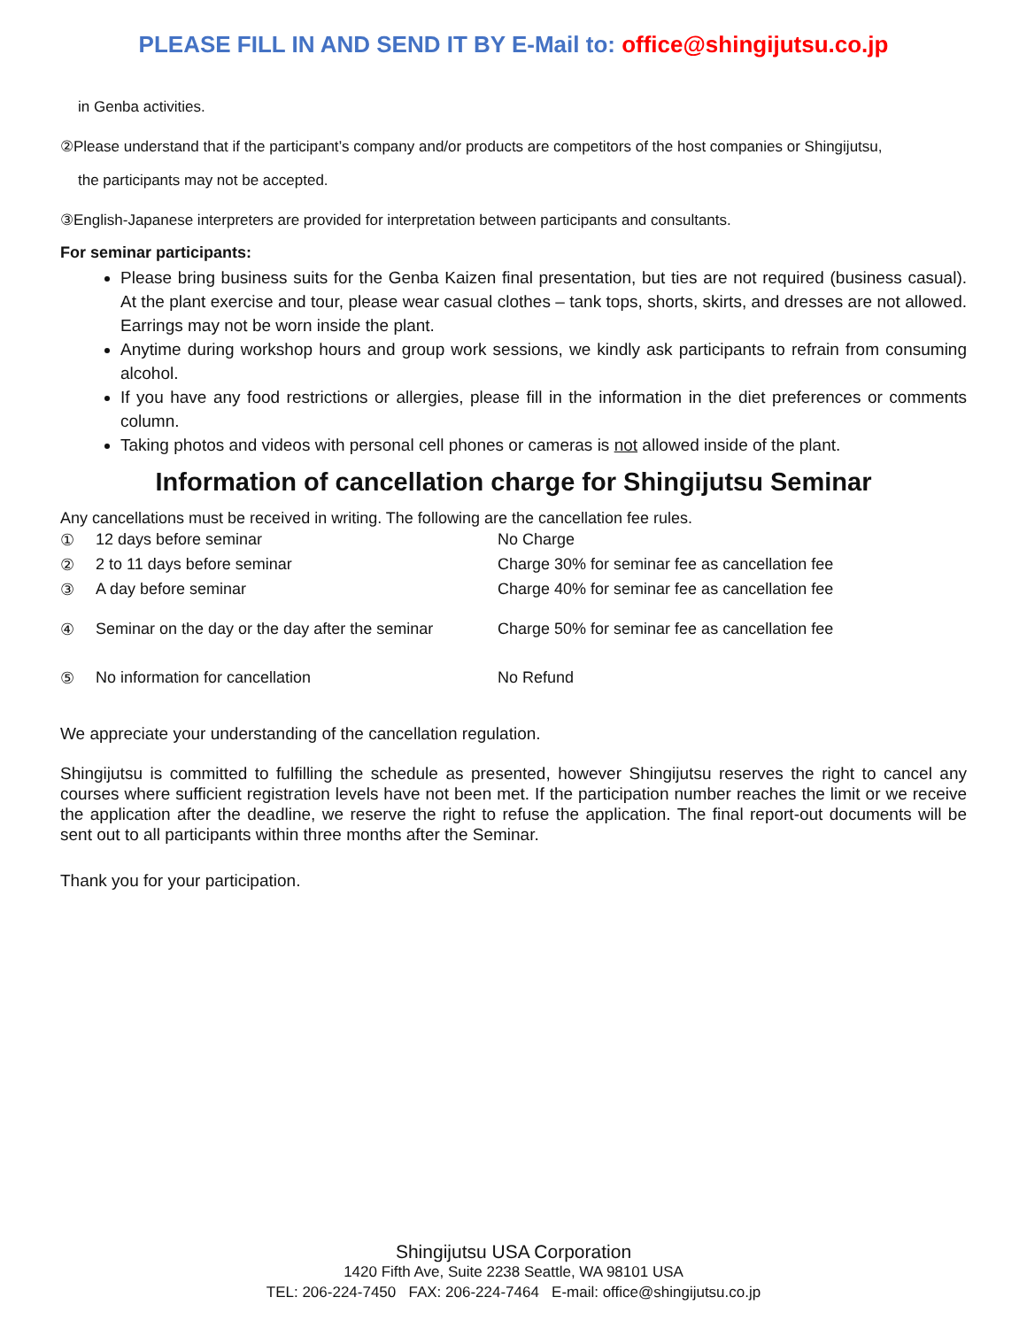PLEASE FILL IN AND SEND IT BY E-Mail to: office@shingijutsu.co.jp
in Genba activities.
②Please understand that if the participant’s company and/or products are competitors of the host companies or Shingijutsu,
the participants may not be accepted.
③English-Japanese interpreters are provided for interpretation between participants and consultants.
For seminar participants:
Please bring business suits for the Genba Kaizen final presentation, but ties are not required (business casual). At the plant exercise and tour, please wear casual clothes – tank tops, shorts, skirts, and dresses are not allowed. Earrings may not be worn inside the plant.
Anytime during workshop hours and group work sessions, we kindly ask participants to refrain from consuming alcohol.
If you have any food restrictions or allergies, please fill in the information in the diet preferences or comments column.
Taking photos and videos with personal cell phones or cameras is not allowed inside of the plant.
Information of cancellation charge for Shingijutsu Seminar
Any cancellations must be received in writing. The following are the cancellation fee rules.
| ① | 12 days before seminar | No Charge |
| ② | 2 to 11 days before seminar | Charge 30% for seminar fee as cancellation fee |
| ③ | A day before seminar | Charge 40% for seminar fee as cancellation fee |
| ④ | Seminar on the day or the day after the seminar | Charge 50% for seminar fee as cancellation fee |
| ⑤ | No information for cancellation | No Refund |
We appreciate your understanding of the cancellation regulation.
Shingijutsu is committed to fulfilling the schedule as presented, however Shingijutsu reserves the right to cancel any courses where sufficient registration levels have not been met. If the participation number reaches the limit or we receive the application after the deadline, we reserve the right to refuse the application. The final report-out documents will be sent out to all participants within three months after the Seminar.
Thank you for your participation.
Shingijutsu USA Corporation
1420 Fifth Ave, Suite 2238 Seattle, WA 98101 USA
TEL: 206-224-7450 FAX: 206-224-7464 E-mail: office@shingijutsu.co.jp